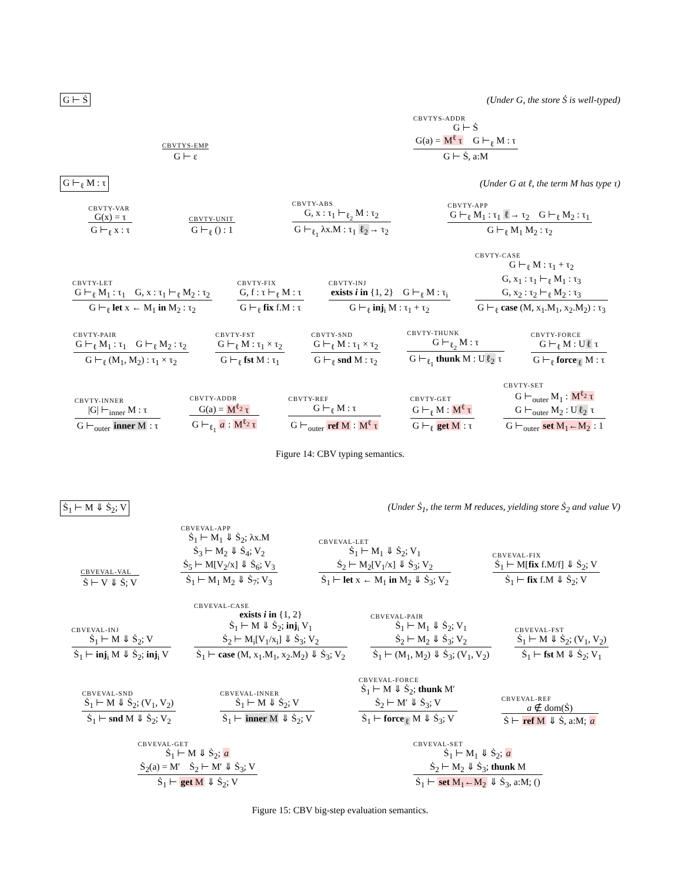G ⊢ Ṡ (Under G, the store Ṡ is well-typed)
CBVTYS-EMP
G ⊢ ε
CBVTYS-ADDR
G ⊢ Ṡ
G(a) = M<sup>ℓ</sup> τ G ⊢<sub>ℓ</sub> M : τ
G ⊢ Ṡ, a:M
G ⊢<sub>ℓ</sub> M : τ (Under G at ℓ, the term M has type τ)
CBVTY-VAR
G(x) = τ
G ⊢<sub>ℓ</sub> x : τ
CBVTY-UNIT
G ⊢<sub>ℓ</sub> () : 1
CBVTY-ABS
G, x : τ<sub>1</sub> ⊢<sub>ℓ<sub>2</sub></sub> M : τ<sub>2</sub>
G ⊢<sub>ℓ<sub>1</sub></sub> λx.M : τ<sub>1</sub> ℓ<sub>2</sub>→ τ<sub>2</sub>
CBVTY-APP
G ⊢<sub>ℓ</sub> M<sub>1</sub> : τ<sub>1</sub> ℓ→ τ<sub>2</sub> G ⊢<sub>ℓ</sub> M<sub>2</sub> : τ<sub>1</sub>
G ⊢<sub>ℓ</sub> M<sub>1</sub> M<sub>2</sub> : τ<sub>2</sub>
CBVTY-LET
G ⊢<sub>ℓ</sub> M<sub>1</sub> : τ<sub>1</sub> G, x : τ<sub>1</sub> ⊢<sub>ℓ</sub> M<sub>2</sub> : τ<sub>2</sub>
G ⊢<sub>ℓ</sub> let x ← M<sub>1</sub> in M<sub>2</sub> : τ<sub>2</sub>
CBVTY-FIX
G, f : τ ⊢<sub>ℓ</sub> M : τ
G ⊢<sub>ℓ</sub> fix f.M : τ
CBVTY-INJ
exists i in {1, 2} G ⊢<sub>ℓ</sub> M : τ<sub>i</sub>
G ⊢<sub>ℓ</sub> inj<sub>i</sub> M : τ<sub>1</sub> + τ<sub>2</sub>
CBVTY-CASE
G ⊢<sub>ℓ</sub> M : τ<sub>1</sub> + τ<sub>2</sub>
G, x<sub>1</sub> : τ<sub>1</sub> ⊢<sub>ℓ</sub> M<sub>1</sub> : τ<sub>3</sub>
G, x<sub>2</sub> : τ<sub>2</sub> ⊢<sub>ℓ</sub> M<sub>2</sub> : τ<sub>3</sub>
G ⊢<sub>ℓ</sub> case (M, x<sub>1</sub>.M<sub>1</sub>, x<sub>2</sub>.M<sub>2</sub>) : τ<sub>3</sub>
CBVTY-PAIR
G ⊢<sub>ℓ</sub> M<sub>1</sub> : τ<sub>1</sub> G ⊢<sub>ℓ</sub> M<sub>2</sub> : τ<sub>2</sub>
G ⊢<sub>ℓ</sub> (M<sub>1</sub>, M<sub>2</sub>) : τ<sub>1</sub> × τ<sub>2</sub>
CBVTY-FST
G ⊢<sub>ℓ</sub> M : τ<sub>1</sub> × τ<sub>2</sub>
G ⊢<sub>ℓ</sub> fst M : τ<sub>1</sub>
CBVTY-SND
G ⊢<sub>ℓ</sub> M : τ<sub>1</sub> × τ<sub>2</sub>
G ⊢<sub>ℓ</sub> snd M : τ<sub>2</sub>
CBVTY-THUNK
G ⊢<sub>ℓ<sub>2</sub></sub> M : τ
G ⊢<sub>ℓ<sub>1</sub></sub> thunk M : Uℓ<sub>2</sub> τ
CBVTY-FORCE
G ⊢<sub>ℓ</sub> M : Uℓ τ
G ⊢<sub>ℓ</sub> force<sub>ℓ</sub> M : τ
CBVTY-INNER
|G| ⊢<sub>inner</sub> M : τ
G ⊢<sub>outer</sub> inner M : τ
CBVTY-ADDR
G(a) = M<sup>ℓ<sub>2</sub></sup> τ
G ⊢<sub>ℓ<sub>1</sub></sub> a : M<sup>ℓ<sub>2</sub></sup> τ
CBVTY-REF
G ⊢<sub>ℓ</sub> M : τ
G ⊢<sub>outer</sub> ref M : M<sup>ℓ</sup> τ
CBVTY-GET
G ⊢<sub>ℓ</sub> M : M<sup>ℓ</sup> τ
G ⊢<sub>ℓ</sub> get M : τ
CBVTY-SET
G ⊢<sub>outer</sub> M<sub>1</sub> : M<sup>ℓ<sub>2</sub></sup> τ
G ⊢<sub>outer</sub> M<sub>2</sub> : Uℓ<sub>2</sub> τ
G ⊢<sub>outer</sub> set M<sub>1</sub>←M<sub>2</sub> : 1
Figure 14: CBV typing semantics.
Ṡ<sub>1</sub> ⊢ M ⇓ Ṡ<sub>2</sub>; V (Under Ṡ<sub>1</sub>, the term M reduces, yielding store Ṡ<sub>2</sub> and value V)
CBVEVAL-VAL
Ṡ ⊢ V ⇓ Ṡ; V
CBVEVAL-APP
Ṡ<sub>1</sub> ⊢ M<sub>1</sub> ⇓ Ṡ<sub>2</sub>; λx.M
Ṡ<sub>3</sub> ⊢ M<sub>2</sub> ⇓ Ṡ<sub>4</sub>; V<sub>2</sub>
Ṡ<sub>5</sub> ⊢ M[V<sub>2</sub>/x] ⇓ Ṡ<sub>6</sub>; V<sub>3</sub>
Ṡ<sub>1</sub> ⊢ M<sub>1</sub> M<sub>2</sub> ⇓ Ṡ<sub>7</sub>; V<sub>3</sub>
CBVEVAL-LET
Ṡ<sub>1</sub> ⊢ M<sub>1</sub> ⇓ Ṡ<sub>2</sub>; V<sub>1</sub>
Ṡ<sub>2</sub> ⊢ M<sub>2</sub>[V<sub>1</sub>/x] ⇓ Ṡ<sub>3</sub>; V<sub>2</sub>
Ṡ<sub>1</sub> ⊢ let x ← M<sub>1</sub> in M<sub>2</sub> ⇓ Ṡ<sub>3</sub>; V<sub>2</sub>
CBVEVAL-FIX
Ṡ<sub>1</sub> ⊢ M[fix f.M/f] ⇓ Ṡ<sub>2</sub>; V
Ṡ<sub>1</sub> ⊢ fix f.M ⇓ Ṡ<sub>2</sub>; V
CBVEVAL-INJ
Ṡ<sub>1</sub> ⊢ M ⇓ Ṡ<sub>2</sub>; V
Ṡ<sub>1</sub> ⊢ inj<sub>i</sub> M ⇓ Ṡ<sub>2</sub>; inj<sub>i</sub> V
CBVEVAL-CASE
exists i in {1, 2}
Ṡ<sub>1</sub> ⊢ M ⇓ Ṡ<sub>2</sub>; inj<sub>i</sub> V<sub>1</sub>
Ṡ<sub>2</sub> ⊢ M<sub>i</sub>[V<sub>1</sub>/x<sub>i</sub>] ⇓ Ṡ<sub>3</sub>; V<sub>2</sub>
Ṡ<sub>1</sub> ⊢ case (M, x<sub>1</sub>.M<sub>1</sub>, x<sub>2</sub>.M<sub>2</sub>) ⇓ Ṡ<sub>3</sub>; V<sub>2</sub>
CBVEVAL-PAIR
Ṡ<sub>1</sub> ⊢ M<sub>1</sub> ⇓ Ṡ<sub>2</sub>; V<sub>1</sub>
Ṡ<sub>2</sub> ⊢ M<sub>2</sub> ⇓ Ṡ<sub>3</sub>; V<sub>2</sub>
Ṡ<sub>1</sub> ⊢ (M<sub>1</sub>, M<sub>2</sub>) ⇓ Ṡ<sub>3</sub>; (V<sub>1</sub>, V<sub>2</sub>)
CBVEVAL-FST
Ṡ<sub>1</sub> ⊢ M ⇓ Ṡ<sub>2</sub>; (V<sub>1</sub>, V<sub>2</sub>)
Ṡ<sub>1</sub> ⊢ fst M ⇓ Ṡ<sub>2</sub>; V<sub>1</sub>
CBVEVAL-SND
Ṡ<sub>1</sub> ⊢ M ⇓ Ṡ<sub>2</sub>; (V<sub>1</sub>, V<sub>2</sub>)
Ṡ<sub>1</sub> ⊢ snd M ⇓ Ṡ<sub>2</sub>; V<sub>2</sub>
CBVEVAL-INNER
Ṡ<sub>1</sub> ⊢ M ⇓ Ṡ<sub>2</sub>; V
Ṡ<sub>1</sub> ⊢ inner M ⇓ Ṡ<sub>2</sub>; V
CBVEVAL-FORCE
Ṡ<sub>1</sub> ⊢ M ⇓ Ṡ<sub>2</sub>; thunk M′
Ṡ<sub>2</sub> ⊢ M′ ⇓ Ṡ<sub>3</sub>; V
Ṡ<sub>1</sub> ⊢ force<sub>ℓ</sub> M ⇓ Ṡ<sub>3</sub>; V
CBVEVAL-REF
a ∉ dom(Ṡ)
Ṡ ⊢ ref M ⇓ Ṡ, a:M; a
CBVEVAL-GET
Ṡ<sub>1</sub> ⊢ M ⇓ Ṡ<sub>2</sub>; a
Ṡ<sub>2</sub>(a) = M′ Ṡ<sub>2</sub> ⊢ M′ ⇓ Ṡ<sub>3</sub>; V
Ṡ<sub>1</sub> ⊢ get M ⇓ Ṡ<sub>2</sub>; V
CBVEVAL-SET
Ṡ<sub>1</sub> ⊢ M<sub>1</sub> ⇓ Ṡ<sub>2</sub>; a
Ṡ<sub>2</sub> ⊢ M<sub>2</sub> ⇓ Ṡ<sub>3</sub>; thunk M
Ṡ<sub>1</sub> ⊢ set M<sub>1</sub>←M<sub>2</sub> ⇓ Ṡ<sub>3</sub>, a:M; ()
Figure 15: CBV big-step evaluation semantics.